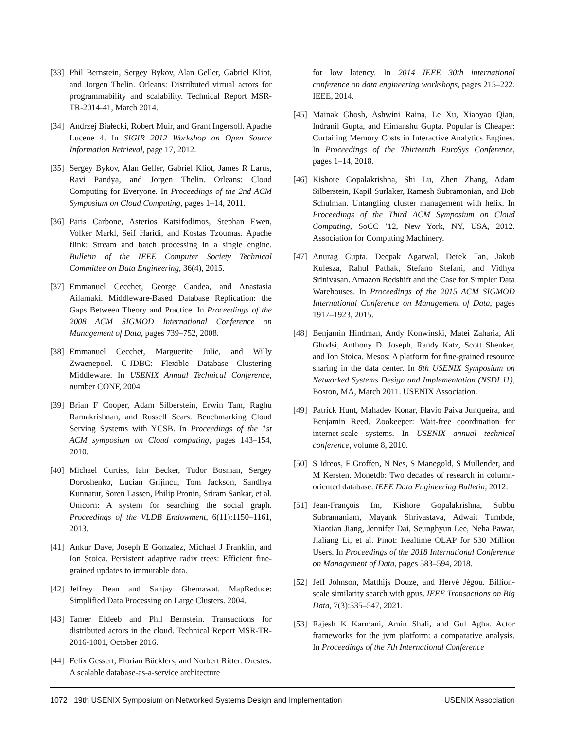[33] Phil Bernstein, Sergey Bykov, Alan Geller, Gabriel Kliot, and Jorgen Thelin. Orleans: Distributed virtual actors for programmability and scalability. Technical Report MSR-TR-2014-41, March 2014.
[34] Andrzej Białecki, Robert Muir, and Grant Ingersoll. Apache Lucene 4. In SIGIR 2012 Workshop on Open Source Information Retrieval, page 17, 2012.
[35] Sergey Bykov, Alan Geller, Gabriel Kliot, James R Larus, Ravi Pandya, and Jorgen Thelin. Orleans: Cloud Computing for Everyone. In Proceedings of the 2nd ACM Symposium on Cloud Computing, pages 1–14, 2011.
[36] Paris Carbone, Asterios Katsifodimos, Stephan Ewen, Volker Markl, Seif Haridi, and Kostas Tzoumas. Apache flink: Stream and batch processing in a single engine. Bulletin of the IEEE Computer Society Technical Committee on Data Engineering, 36(4), 2015.
[37] Emmanuel Cecchet, George Candea, and Anastasia Ailamaki. Middleware-Based Database Replication: the Gaps Between Theory and Practice. In Proceedings of the 2008 ACM SIGMOD International Conference on Management of Data, pages 739–752, 2008.
[38] Emmanuel Cecchet, Marguerite Julie, and Willy Zwaenepoel. C-JDBC: Flexible Database Clustering Middleware. In USENIX Annual Technical Conference, number CONF, 2004.
[39] Brian F Cooper, Adam Silberstein, Erwin Tam, Raghu Ramakrishnan, and Russell Sears. Benchmarking Cloud Serving Systems with YCSB. In Proceedings of the 1st ACM symposium on Cloud computing, pages 143–154, 2010.
[40] Michael Curtiss, Iain Becker, Tudor Bosman, Sergey Doroshenko, Lucian Grijincu, Tom Jackson, Sandhya Kunnatur, Soren Lassen, Philip Pronin, Sriram Sankar, et al. Unicorn: A system for searching the social graph. Proceedings of the VLDB Endowment, 6(11):1150–1161, 2013.
[41] Ankur Dave, Joseph E Gonzalez, Michael J Franklin, and Ion Stoica. Persistent adaptive radix trees: Efficient fine-grained updates to immutable data.
[42] Jeffrey Dean and Sanjay Ghemawat. MapReduce: Simplified Data Processing on Large Clusters. 2004.
[43] Tamer Eldeeb and Phil Bernstein. Transactions for distributed actors in the cloud. Technical Report MSR-TR-2016-1001, October 2016.
[44] Felix Gessert, Florian Bücklers, and Norbert Ritter. Orestes: A scalable database-as-a-service architecture
for low latency. In 2014 IEEE 30th international conference on data engineering workshops, pages 215–222. IEEE, 2014.
[45] Mainak Ghosh, Ashwini Raina, Le Xu, Xiaoyao Qian, Indranil Gupta, and Himanshu Gupta. Popular is Cheaper: Curtailing Memory Costs in Interactive Analytics Engines. In Proceedings of the Thirteenth EuroSys Conference, pages 1–14, 2018.
[46] Kishore Gopalakrishna, Shi Lu, Zhen Zhang, Adam Silberstein, Kapil Surlaker, Ramesh Subramonian, and Bob Schulman. Untangling cluster management with helix. In Proceedings of the Third ACM Symposium on Cloud Computing, SoCC ’12, New York, NY, USA, 2012. Association for Computing Machinery.
[47] Anurag Gupta, Deepak Agarwal, Derek Tan, Jakub Kulesza, Rahul Pathak, Stefano Stefani, and Vidhya Srinivasan. Amazon Redshift and the Case for Simpler Data Warehouses. In Proceedings of the 2015 ACM SIGMOD International Conference on Management of Data, pages 1917–1923, 2015.
[48] Benjamin Hindman, Andy Konwinski, Matei Zaharia, Ali Ghodsi, Anthony D. Joseph, Randy Katz, Scott Shenker, and Ion Stoica. Mesos: A platform for fine-grained resource sharing in the data center. In 8th USENIX Symposium on Networked Systems Design and Implementation (NSDI 11), Boston, MA, March 2011. USENIX Association.
[49] Patrick Hunt, Mahadev Konar, Flavio Paiva Junqueira, and Benjamin Reed. Zookeeper: Wait-free coordination for internet-scale systems. In USENIX annual technical conference, volume 8, 2010.
[50] S Idreos, F Groffen, N Nes, S Manegold, S Mullender, and M Kersten. Monetdb: Two decades of research in column-oriented database. IEEE Data Engineering Bulletin, 2012.
[51] Jean-François Im, Kishore Gopalakrishna, Subbu Subramaniam, Mayank Shrivastava, Adwait Tumbde, Xiaotian Jiang, Jennifer Dai, Seunghyun Lee, Neha Pawar, Jialiang Li, et al. Pinot: Realtime OLAP for 530 Million Users. In Proceedings of the 2018 International Conference on Management of Data, pages 583–594, 2018.
[52] Jeff Johnson, Matthijs Douze, and Hervé Jégou. Billion-scale similarity search with gpus. IEEE Transactions on Big Data, 7(3):535–547, 2021.
[53] Rajesh K Karmani, Amin Shali, and Gul Agha. Actor frameworks for the jvm platform: a comparative analysis. In Proceedings of the 7th International Conference
1072 19th USENIX Symposium on Networked Systems Design and Implementation USENIX Association